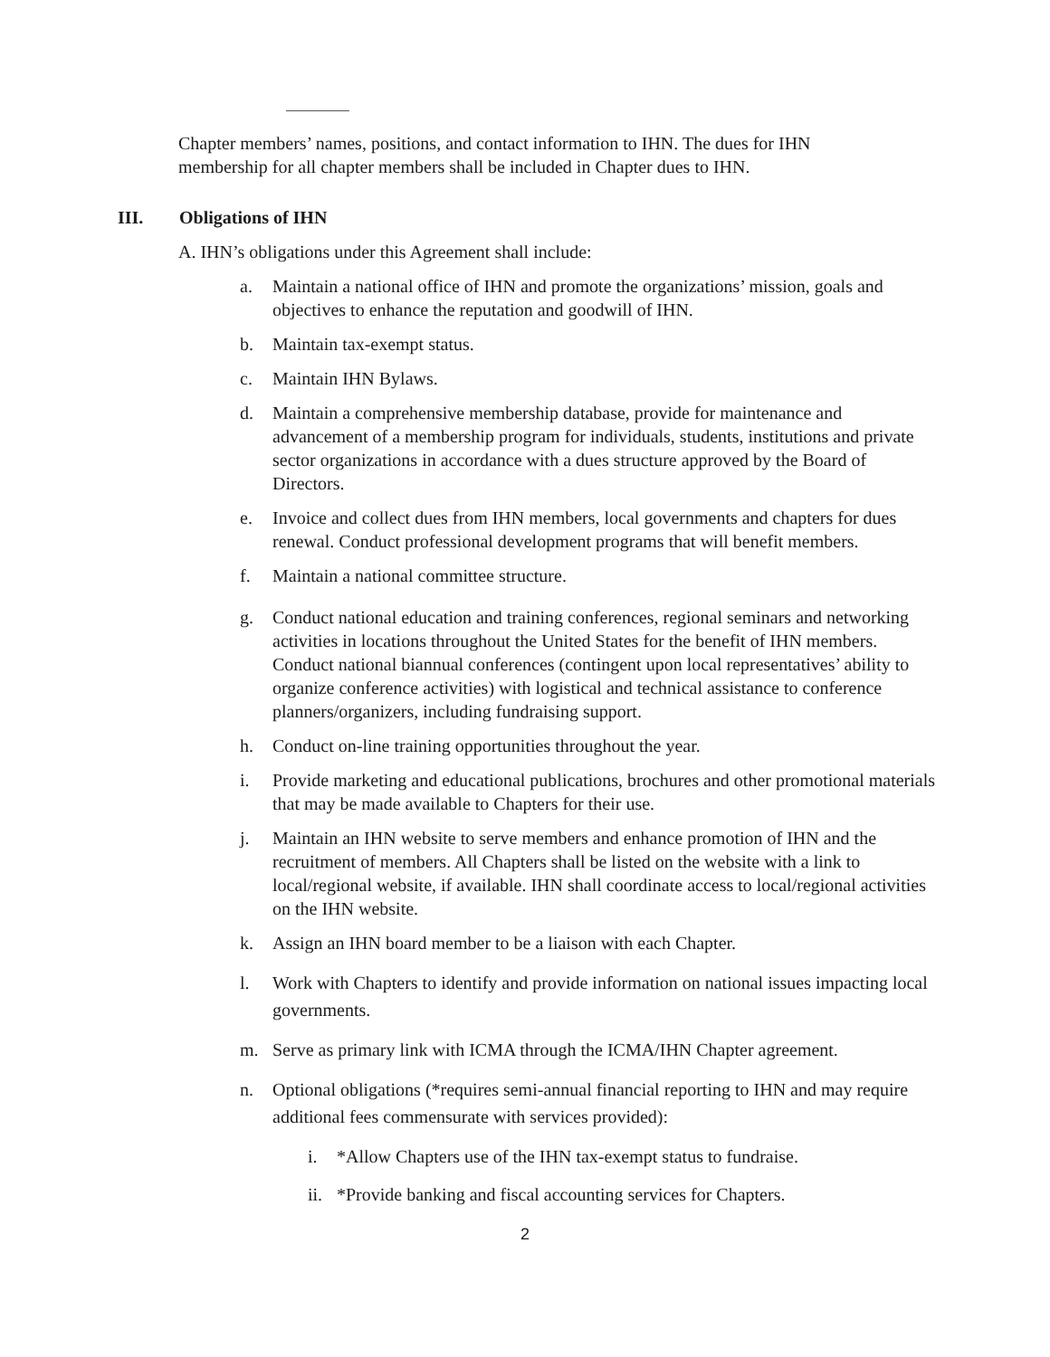Chapter members’ names, positions, and contact information to IHN. The dues for IHN membership for all chapter members shall be included in Chapter dues to IHN.
III. Obligations of IHN
A. IHN’s obligations under this Agreement shall include:
a. Maintain a national office of IHN and promote the organizations’ mission, goals and objectives to enhance the reputation and goodwill of IHN.
b. Maintain tax-exempt status.
c. Maintain IHN Bylaws.
d. Maintain a comprehensive membership database, provide for maintenance and advancement of a membership program for individuals, students, institutions and private sector organizations in accordance with a dues structure approved by the Board of Directors.
e. Invoice and collect dues from IHN members, local governments and chapters for dues renewal. Conduct professional development programs that will benefit members.
f. Maintain a national committee structure.
g. Conduct national education and training conferences, regional seminars and networking activities in locations throughout the United States for the benefit of IHN members. Conduct national biannual conferences (contingent upon local representatives’ ability to organize conference activities) with logistical and technical assistance to conference planners/organizers, including fundraising support.
h. Conduct on-line training opportunities throughout the year.
i. Provide marketing and educational publications, brochures and other promotional materials that may be made available to Chapters for their use.
j. Maintain an IHN website to serve members and enhance promotion of IHN and the recruitment of members. All Chapters shall be listed on the website with a link to local/regional website, if available. IHN shall coordinate access to local/regional activities on the IHN website.
k. Assign an IHN board member to be a liaison with each Chapter.
l. Work with Chapters to identify and provide information on national issues impacting local governments.
m. Serve as primary link with ICMA through the ICMA/IHN Chapter agreement.
n. Optional obligations (*requires semi-annual financial reporting to IHN and may require additional fees commensurate with services provided):
i. *Allow Chapters use of the IHN tax-exempt status to fundraise.
ii. *Provide banking and fiscal accounting services for Chapters.
2